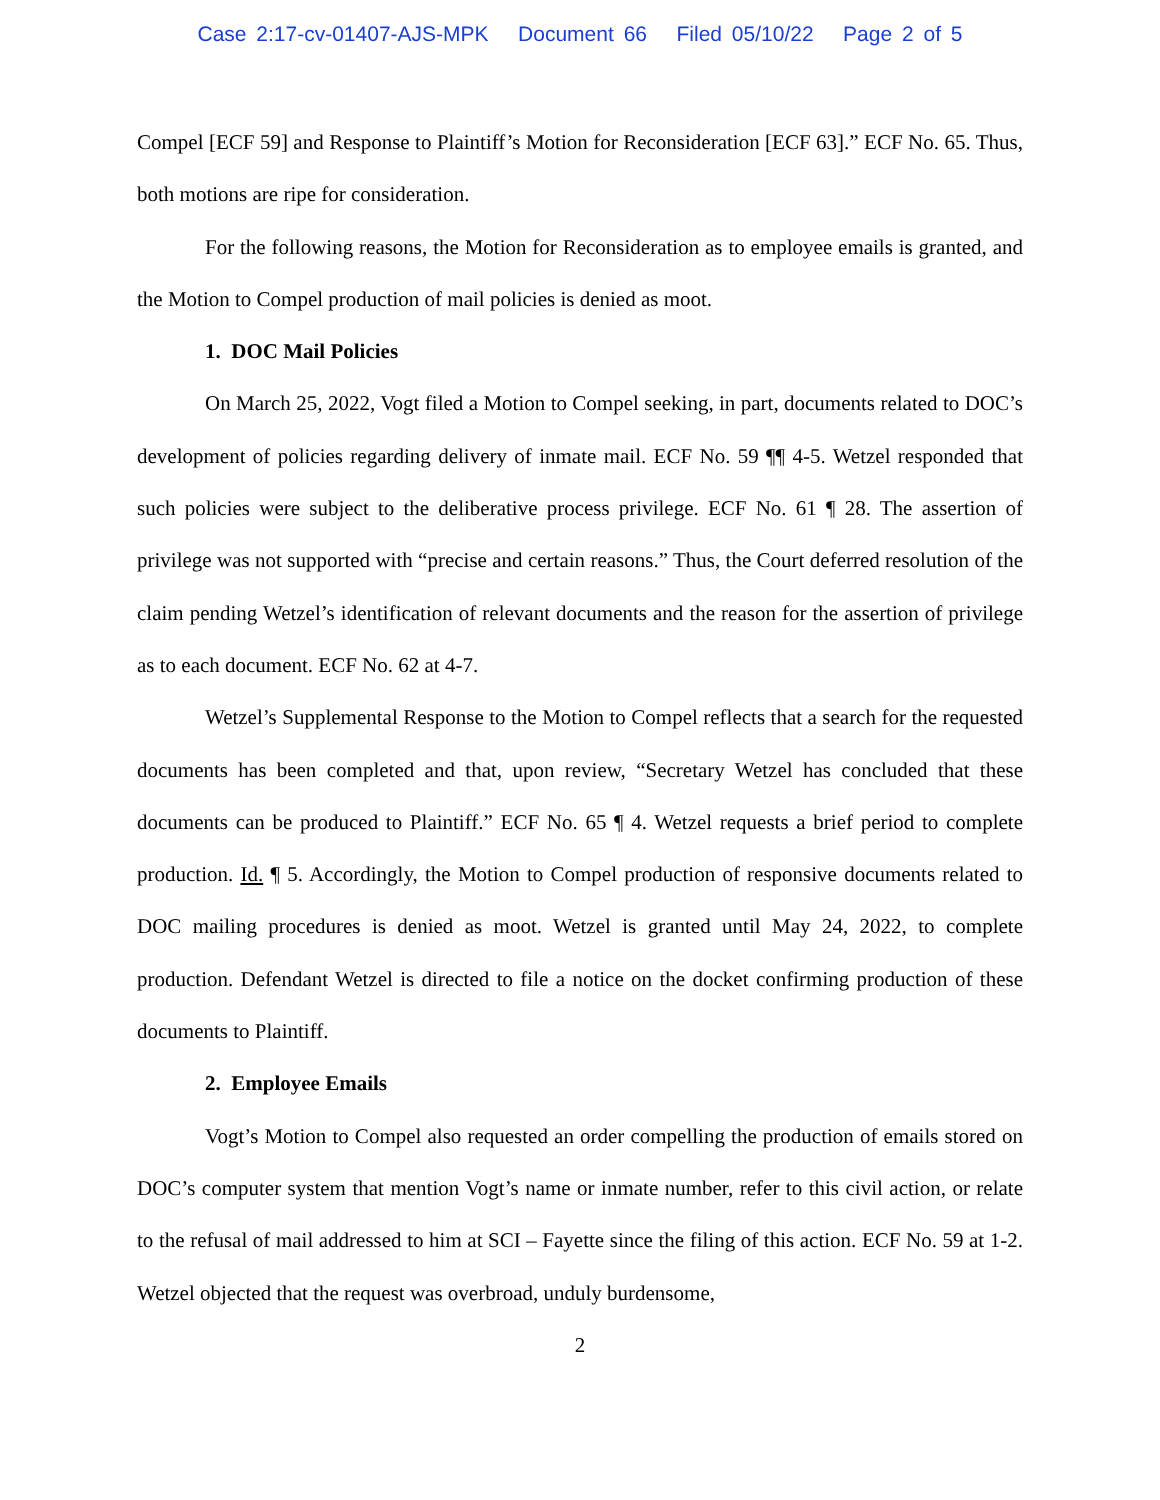Case 2:17-cv-01407-AJS-MPK Document 66 Filed 05/10/22 Page 2 of 5
Compel [ECF 59] and Response to Plaintiff’s Motion for Reconsideration [ECF 63].” ECF No. 65. Thus, both motions are ripe for consideration.
For the following reasons, the Motion for Reconsideration as to employee emails is granted, and the Motion to Compel production of mail policies is denied as moot.
1. DOC Mail Policies
On March 25, 2022, Vogt filed a Motion to Compel seeking, in part, documents related to DOC’s development of policies regarding delivery of inmate mail. ECF No. 59 ¶¶ 4-5. Wetzel responded that such policies were subject to the deliberative process privilege. ECF No. 61 ¶ 28. The assertion of privilege was not supported with “precise and certain reasons.” Thus, the Court deferred resolution of the claim pending Wetzel’s identification of relevant documents and the reason for the assertion of privilege as to each document. ECF No. 62 at 4-7.
Wetzel’s Supplemental Response to the Motion to Compel reflects that a search for the requested documents has been completed and that, upon review, “Secretary Wetzel has concluded that these documents can be produced to Plaintiff.” ECF No. 65 ¶ 4. Wetzel requests a brief period to complete production. Id. ¶ 5. Accordingly, the Motion to Compel production of responsive documents related to DOC mailing procedures is denied as moot. Wetzel is granted until May 24, 2022, to complete production. Defendant Wetzel is directed to file a notice on the docket confirming production of these documents to Plaintiff.
2. Employee Emails
Vogt’s Motion to Compel also requested an order compelling the production of emails stored on DOC’s computer system that mention Vogt’s name or inmate number, refer to this civil action, or relate to the refusal of mail addressed to him at SCI – Fayette since the filing of this action. ECF No. 59 at 1-2. Wetzel objected that the request was overbroad, unduly burdensome,
2